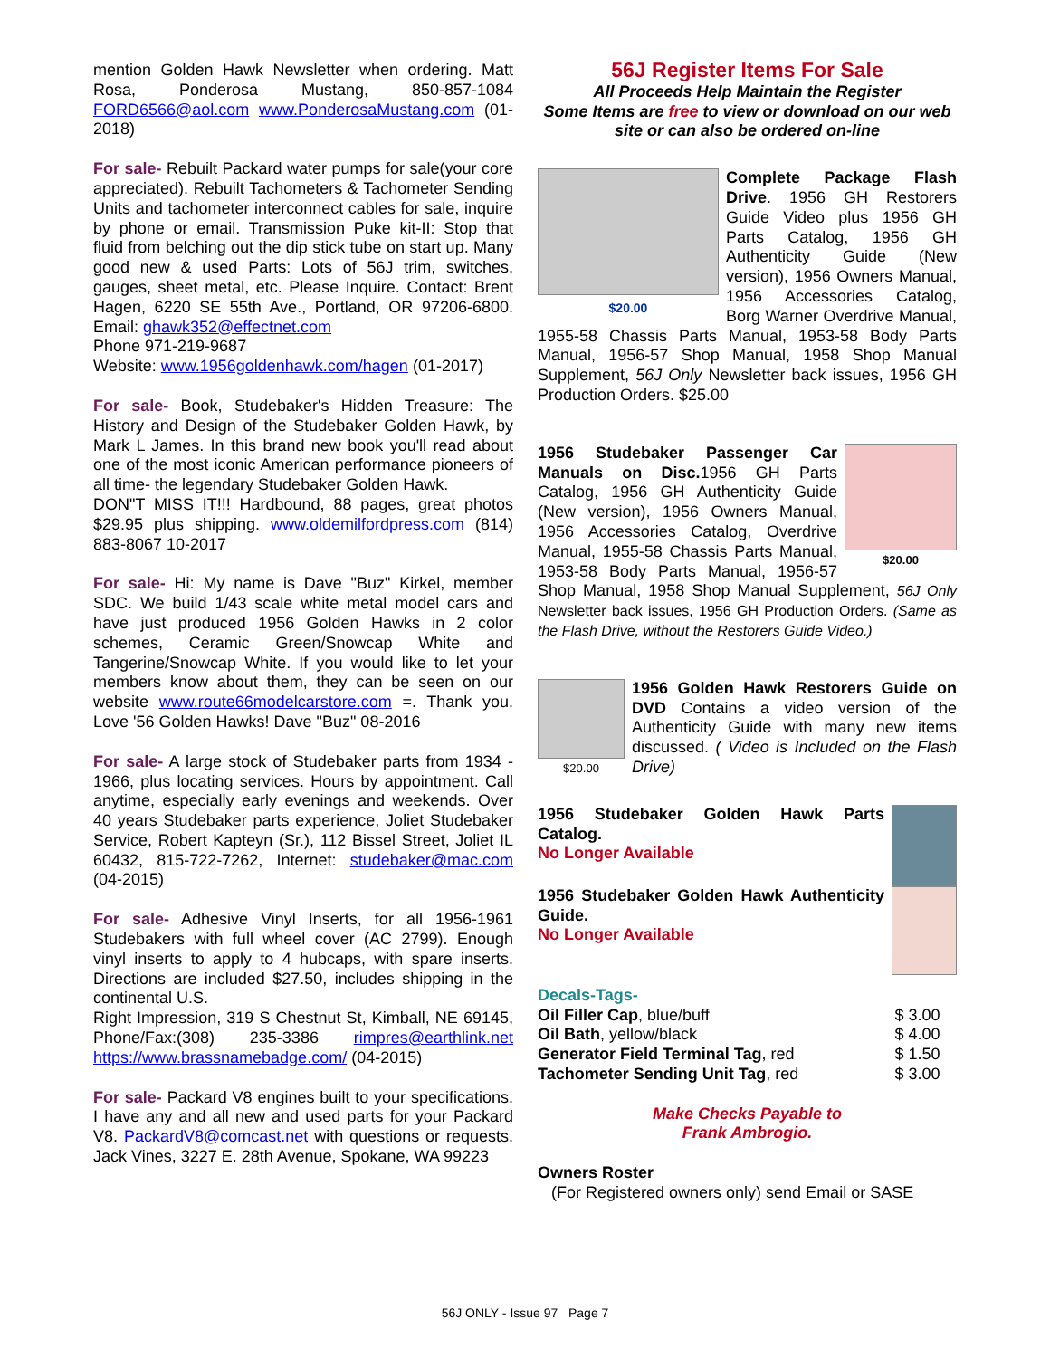mention Golden Hawk Newsletter when ordering. Matt Rosa, Ponderosa Mustang, 850-857-1084 FORD6566@aol.com www.PonderosaMustang.com (01-2018)
For sale- Rebuilt Packard water pumps for sale(your core appreciated). Rebuilt Tachometers & Tachometer Sending Units and tachometer interconnect cables for sale, inquire by phone or email. Transmission Puke kit-II: Stop that fluid from belching out the dip stick tube on start up. Many good new & used Parts: Lots of 56J trim, switches, gauges, sheet metal, etc. Please Inquire. Contact: Brent Hagen, 6220 SE 55th Ave., Portland, OR 97206-6800. Email: ghawk352@effectnet.com
Phone 971-219-9687
Website: www.1956goldenhawk.com/hagen (01-2017)
For sale- Book, Studebaker's Hidden Treasure: The History and Design of the Studebaker Golden Hawk, by Mark L James. In this brand new book you'll read about one of the most iconic American performance pioneers of all time- the legendary Studebaker Golden Hawk.
DON"T MISS IT!!! Hardbound, 88 pages, great photos $29.95 plus shipping. www.oldemilfordpress.com (814) 883-8067 10-2017
For sale- Hi: My name is Dave "Buz" Kirkel, member SDC. We build 1/43 scale white metal model cars and have just produced 1956 Golden Hawks in 2 color schemes, Ceramic Green/Snowcap White and Tangerine/Snowcap White. If you would like to let your members know about them, they can be seen on our website www.route66modelcarstore.com =. Thank you. Love '56 Golden Hawks! Dave "Buz" 08-2016
For sale- A large stock of Studebaker parts from 1934 - 1966, plus locating services. Hours by appointment. Call anytime, especially early evenings and weekends. Over 40 years Studebaker parts experience, Joliet Studebaker Service, Robert Kapteyn (Sr.), 112 Bissel Street, Joliet IL 60432, 815-722-7262, Internet: studebaker@mac.com (04-2015)
For sale- Adhesive Vinyl Inserts, for all 1956-1961 Studebakers with full wheel cover (AC 2799). Enough vinyl inserts to apply to 4 hubcaps, with spare inserts. Directions are included $27.50, includes shipping in the continental U.S.
Right Impression, 319 S Chestnut St, Kimball, NE 69145, Phone/Fax:(308) 235-3386 rimpres@earthlink.net https://www.brassnamebadge.com/ (04-2015)
For sale- Packard V8 engines built to your specifications. I have any and all new and used parts for your Packard V8. PackardV8@comcast.net with questions or requests. Jack Vines, 3227 E. 28th Avenue, Spokane, WA 99223
56J Register Items For Sale
All Proceeds Help Maintain the Register
Some Items are free to view or download on our web site or can also be ordered on-line
$20.00
Complete Package Flash Drive. 1956 GH Restorers Guide Video plus 1956 GH Parts Catalog, 1956 GH Authenticity Guide (New version), 1956 Owners Manual, 1956 Accessories Catalog, Borg Warner Overdrive Manual, 1955-58 Chassis Parts Manual, 1953-58 Body Parts Manual, 1956-57 Shop Manual, 1958 Shop Manual Supplement, 56J Only Newsletter back issues, 1956 GH Production Orders. $25.00
$20.00
1956 Studebaker Passenger Car Manuals on Disc. 1956 GH Parts Catalog, 1956 GH Authenticity Guide (New version), 1956 Owners Manual, 1956 Accessories Catalog, Overdrive Manual, 1955-58 Chassis Parts Manual, 1953-58 Body Parts Manual, 1956-57 Shop Manual, 1958 Shop Manual Supplement, 56J Only Newsletter back issues, 1956 GH Production Orders. (Same as the Flash Drive, without the Restorers Guide Video.)
$20.00
1956 Golden Hawk Restorers Guide on DVD Contains a video version of the Authenticity Guide with many new items discussed. ( Video is Included on the Flash Drive)
1956 Studebaker Golden Hawk Parts Catalog.
No Longer Available
1956 Studebaker Golden Hawk Authenticity Guide.
No Longer Available
Decals-Tags-
| Oil Filler Cap , blue/buff | $ 3.00 |
| Oil Bath , yellow/black | $ 4.00 |
| Generator Field Terminal Tag , red | $ 1.50 |
| Tachometer Sending Unit Tag , red | $ 3.00 |
Make Checks Payable to
Frank Ambrogio.
Owners Roster
(For Registered owners only) send Email or SASE
56J ONLY - Issue 97 Page 7